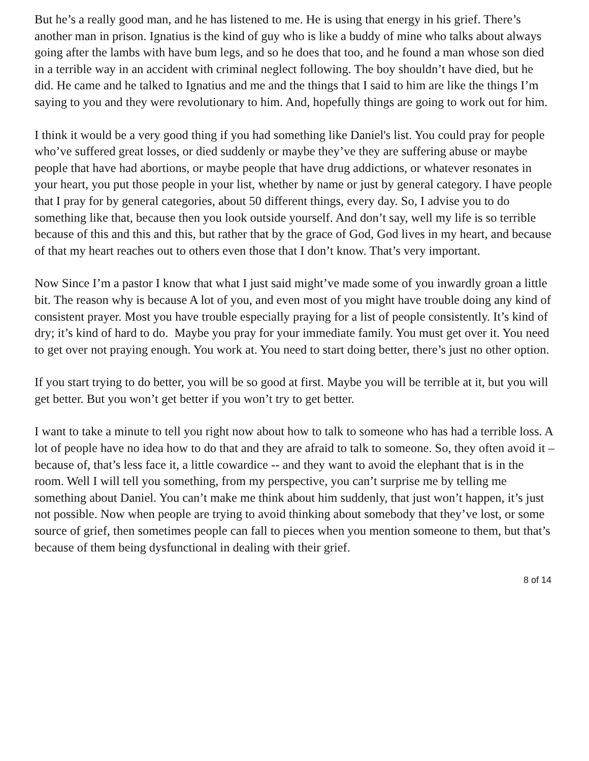But he’s a really good man, and he has listened to me. He is using that energy in his grief. There’s another man in prison. Ignatius is the kind of guy who is like a buddy of mine who talks about always going after the lambs with have bum legs, and so he does that too, and he found a man whose son died in a terrible way in an accident with criminal neglect following. The boy shouldn’t have died, but he did. He came and he talked to Ignatius and me and the things that I said to him are like the things I’m saying to you and they were revolutionary to him. And, hopefully things are going to work out for him.
I think it would be a very good thing if you had something like Daniel's list. You could pray for people who’ve suffered great losses, or died suddenly or maybe they’ve they are suffering abuse or maybe people that have had abortions, or maybe people that have drug addictions, or whatever resonates in your heart, you put those people in your list, whether by name or just by general category. I have people that I pray for by general categories, about 50 different things, every day. So, I advise you to do something like that, because then you look outside yourself. And don’t say, well my life is so terrible because of this and this and this, but rather that by the grace of God, God lives in my heart, and because of that my heart reaches out to others even those that I don’t know. That’s very important.
Now Since I’m a pastor I know that what I just said might’ve made some of you inwardly groan a little bit. The reason why is because A lot of you, and even most of you might have trouble doing any kind of consistent prayer. Most you have trouble especially praying for a list of people consistently. It’s kind of dry; it’s kind of hard to do. Maybe you pray for your immediate family. You must get over it. You need to get over not praying enough. You work at. You need to start doing better, there’s just no other option.
If you start trying to do better, you will be so good at first. Maybe you will be terrible at it, but you will get better. But you won’t get better if you won’t try to get better.
I want to take a minute to tell you right now about how to talk to someone who has had a terrible loss. A lot of people have no idea how to do that and they are afraid to talk to someone. So, they often avoid it – because of, that’s less face it, a little cowardice -- and they want to avoid the elephant that is in the room. Well I will tell you something, from my perspective, you can’t surprise me by telling me something about Daniel. You can’t make me think about him suddenly, that just won’t happen, it’s just not possible. Now when people are trying to avoid thinking about somebody that they’ve lost, or some source of grief, then sometimes people can fall to pieces when you mention someone to them, but that’s because of them being dysfunctional in dealing with their grief.
8 of 14